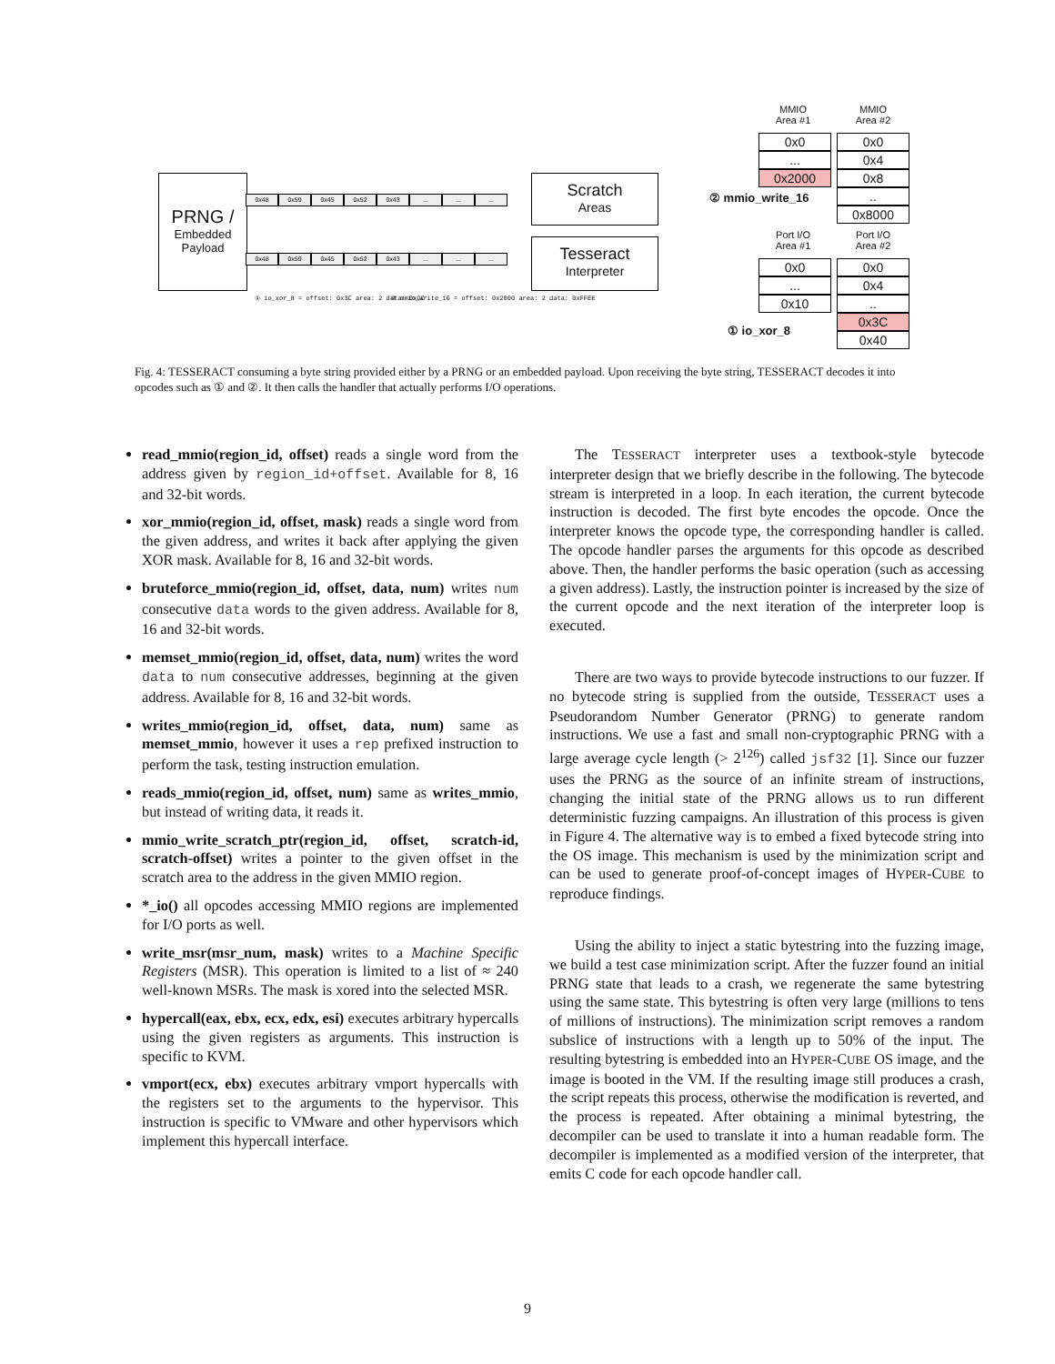PRNG /
Embedded
Payload
0x48 0x59 0x45 0x52 0x43.........
0x48 0x59 0x45 0x52 0x43.........
Scratch
Areas
Tesseract
Interpreter
① io_xor_8 = offset: 0x3C area: 2 data: 0xCC
② mmio_write_16 = offset: 0x2000 area: 2 data: 0xFFEE
② mmio_write_16
① io_xor_8
MMIO
Area #1
MMIO
Area #2
0x0
...
0x2000
0x0
0x4
0x8
..
0x8000
Port I/O
Area #1
Port I/O
Area #2
0x0
...
0x10
0x0
0x4
..
0x3C
0x40
Fig. 4: TESSERACT consuming a byte string provided either by a PRNG or an embedded payload. Upon receiving the byte string, TESSERACT decodes it into opcodes such as ① and ②. It then calls the handler that actually performs I/O operations.
read_mmio(region_id, offset) reads a single word from the address given by region_id+offset. Available for 8, 16 and 32-bit words.
xor_mmio(region_id, offset, mask) reads a single word from the given address, and writes it back after applying the given XOR mask. Available for 8, 16 and 32-bit words.
bruteforce_mmio(region_id, offset, data, num) writes num consecutive data words to the given address. Available for 8, 16 and 32-bit words.
memset_mmio(region_id, offset, data, num) writes the word data to num consecutive addresses, beginning at the given address. Available for 8, 16 and 32-bit words.
writes_mmio(region_id, offset, data, num) same as memset_mmio, however it uses a rep prefixed instruction to perform the task, testing instruction emulation.
reads_mmio(region_id, offset, num) same as writes_mmio, but instead of writing data, it reads it.
mmio_write_scratch_ptr(region_id, offset, scratch-id, scratch-offset) writes a pointer to the given offset in the scratch area to the address in the given MMIO region.
*_io() all opcodes accessing MMIO regions are implemented for I/O ports as well.
write_msr(msr_num, mask) writes to a Machine Specific Registers (MSR). This operation is limited to a list of ≈ 240 well-known MSRs. The mask is xored into the selected MSR.
hypercall(eax, ebx, ecx, edx, esi) executes arbitrary hypercalls using the given registers as arguments. This instruction is specific to KVM.
vmport(ecx, ebx) executes arbitrary vmport hypercalls with the registers set to the arguments to the hypervisor. This instruction is specific to VMware and other hypervisors which implement this hypercall interface.
The TESSERACT interpreter uses a textbook-style bytecode interpreter design that we briefly describe in the following. The bytecode stream is interpreted in a loop. In each iteration, the current bytecode instruction is decoded. The first byte encodes the opcode. Once the interpreter knows the opcode type, the corresponding handler is called. The opcode handler parses the arguments for this opcode as described above. Then, the handler performs the basic operation (such as accessing a given address). Lastly, the instruction pointer is increased by the size of the current opcode and the next iteration of the interpreter loop is executed.
There are two ways to provide bytecode instructions to our fuzzer. If no bytecode string is supplied from the outside, TESSERACT uses a Pseudorandom Number Generator (PRNG) to generate random instructions. We use a fast and small non-cryptographic PRNG with a large average cycle length (> 2<sup>126</sup>) called jsf32 [1]. Since our fuzzer uses the PRNG as the source of an infinite stream of instructions, changing the initial state of the PRNG allows us to run different deterministic fuzzing campaigns. An illustration of this process is given in Figure 4. The alternative way is to embed a fixed bytecode string into the OS image. This mechanism is used by the minimization script and can be used to generate proof-of-concept images of HYPER-CUBE to reproduce findings.
Using the ability to inject a static bytestring into the fuzzing image, we build a test case minimization script. After the fuzzer found an initial PRNG state that leads to a crash, we regenerate the same bytestring using the same state. This bytestring is often very large (millions to tens of millions of instructions). The minimization script removes a random subslice of instructions with a length up to 50% of the input. The resulting bytestring is embedded into an HYPER-CUBE OS image, and the image is booted in the VM. If the resulting image still produces a crash, the script repeats this process, otherwise the modification is reverted, and the process is repeated. After obtaining a minimal bytestring, the decompiler can be used to translate it into a human readable form. The decompiler is implemented as a modified version of the interpreter, that emits C code for each opcode handler call.
9